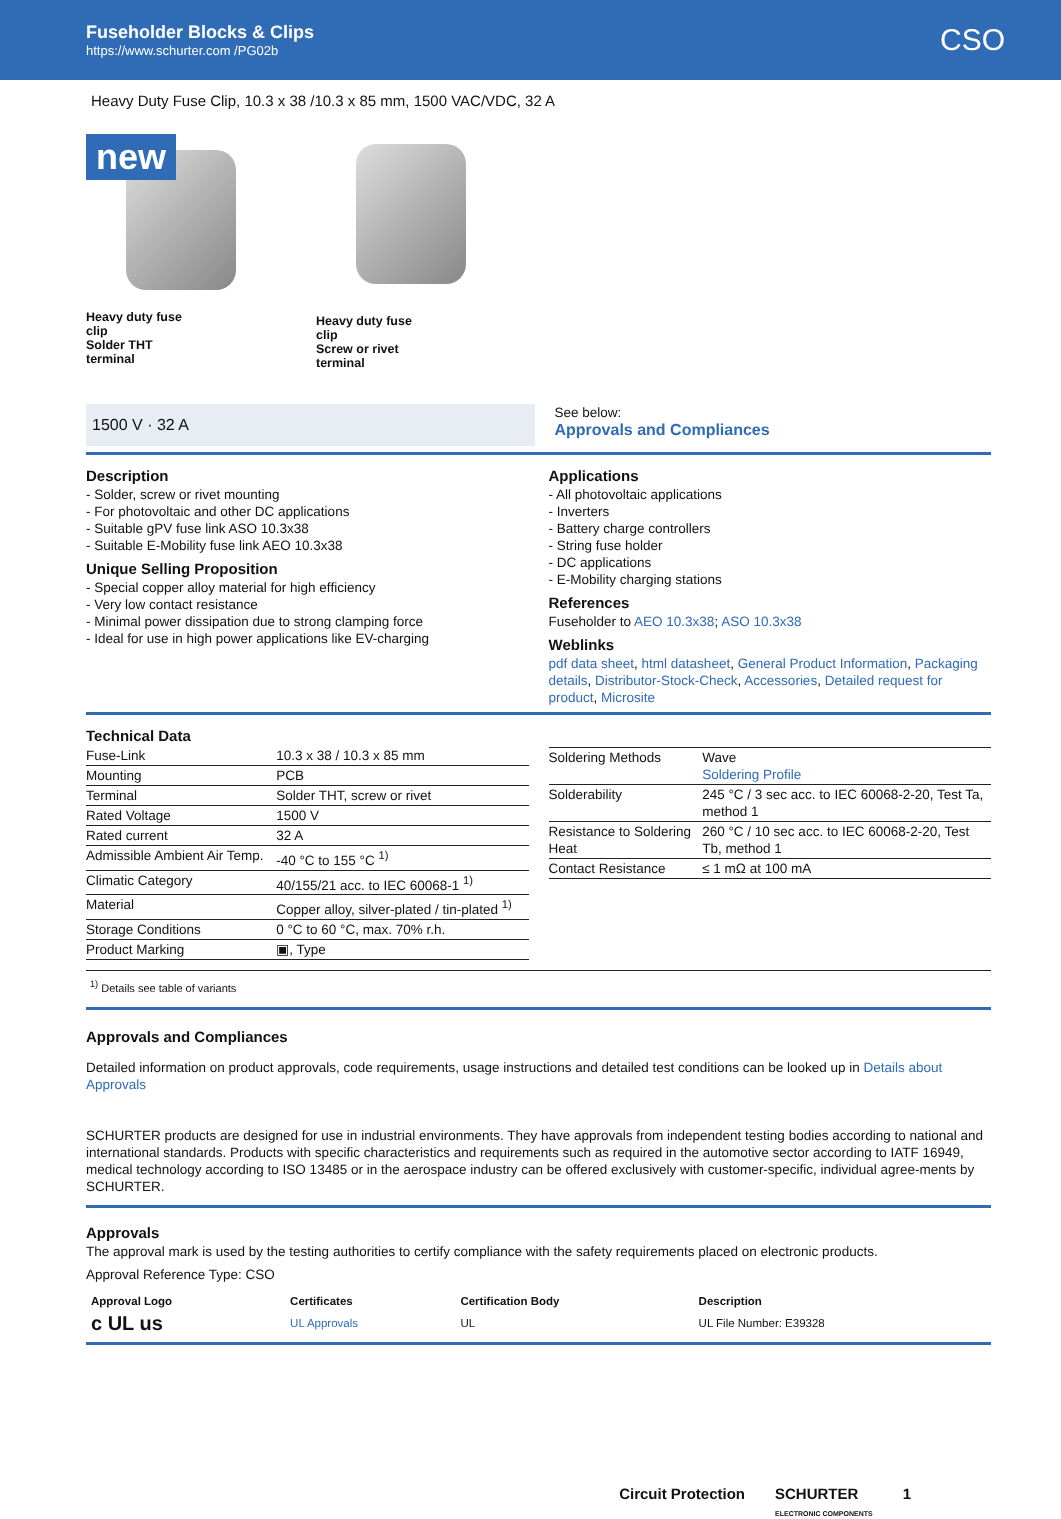Fuseholder Blocks & Clips
https://www.schurter.com /PG02b
CSO
Heavy Duty Fuse Clip, 10.3 x 38 /10.3 x 85 mm, 1500 VAC/VDC, 32 A
new
Heavy duty fuse clip
Solder THT terminal
Heavy duty fuse clip
Screw or rivet terminal
1500 V · 32 A
See below:
Approvals and Compliances
Description
- Solder, screw or rivet mounting
- For photovoltaic and other DC applications
- Suitable gPV fuse link ASO 10.3x38
- Suitable E-Mobility fuse link AEO 10.3x38
Unique Selling Proposition
- Special copper alloy material for high efficiency
- Very low contact resistance
- Minimal power dissipation due to strong clamping force
- Ideal for use in high power applications like EV-charging
Applications
- All photovoltaic applications
- Inverters
- Battery charge controllers
- String fuse holder
- DC applications
- E-Mobility charging stations
References
Fuseholder to AEO 10.3x38; ASO 10.3x38
Weblinks
pdf data sheet, html datasheet, General Product Information, Packaging details, Distributor-Stock-Check, Accessories, Detailed request for product, Microsite
Technical Data
| Fuse-Link | 10.3 x 38 / 10.3 x 85 mm |
| Mounting | PCB |
| Terminal | Solder THT, screw or rivet |
| Rated Voltage | 1500 V |
| Rated current | 32 A |
| Admissible Ambient Air Temp. | -40 °C to 155 °C <sup>1)</sup> |
| Climatic Category | 40/155/21 acc. to IEC 60068-1 <sup>1)</sup> |
| Material | Copper alloy, silver-plated / tin-plated <sup>1)</sup> |
| Storage Conditions | 0 °C to 60 °C, max. 70% r.h. |
| Product Marking | ▣, Type |
| Soldering Methods | Wave Soldering Profile |
| Solderability | 245 °C / 3 sec acc. to IEC 60068-2-20, Test Ta, method 1 |
| Resistance to Soldering Heat | 260 °C / 10 sec acc. to IEC 60068-2-20, Test Tb, method 1 |
| Contact Resistance | ≤ 1 mΩ at 100 mA |
<sup>1)</sup> Details see table of variants
Approvals and Compliances
Detailed information on product approvals, code requirements, usage instructions and detailed test conditions can be looked up in Details about Approvals
SCHURTER products are designed for use in industrial environments. They have approvals from independent testing bodies according to national and international standards. Products with specific characteristics and requirements such as required in the automotive sector according to IATF 16949, medical technology according to ISO 13485 or in the aerospace industry can be offered exclusively with customer-specific, individual agree-ments by SCHURTER.
Approvals
The approval mark is used by the testing authorities to certify compliance with the safety requirements placed on electronic products.
Approval Reference Type: CSO
| Approval Logo | Certificates | Certification Body | Description |
| --- | --- | --- | --- |
| c UL us | UL Approvals | UL | UL File Number: E39328 |
Circuit Protection SCHURTER
ELECTRONIC COMPONENTS 1